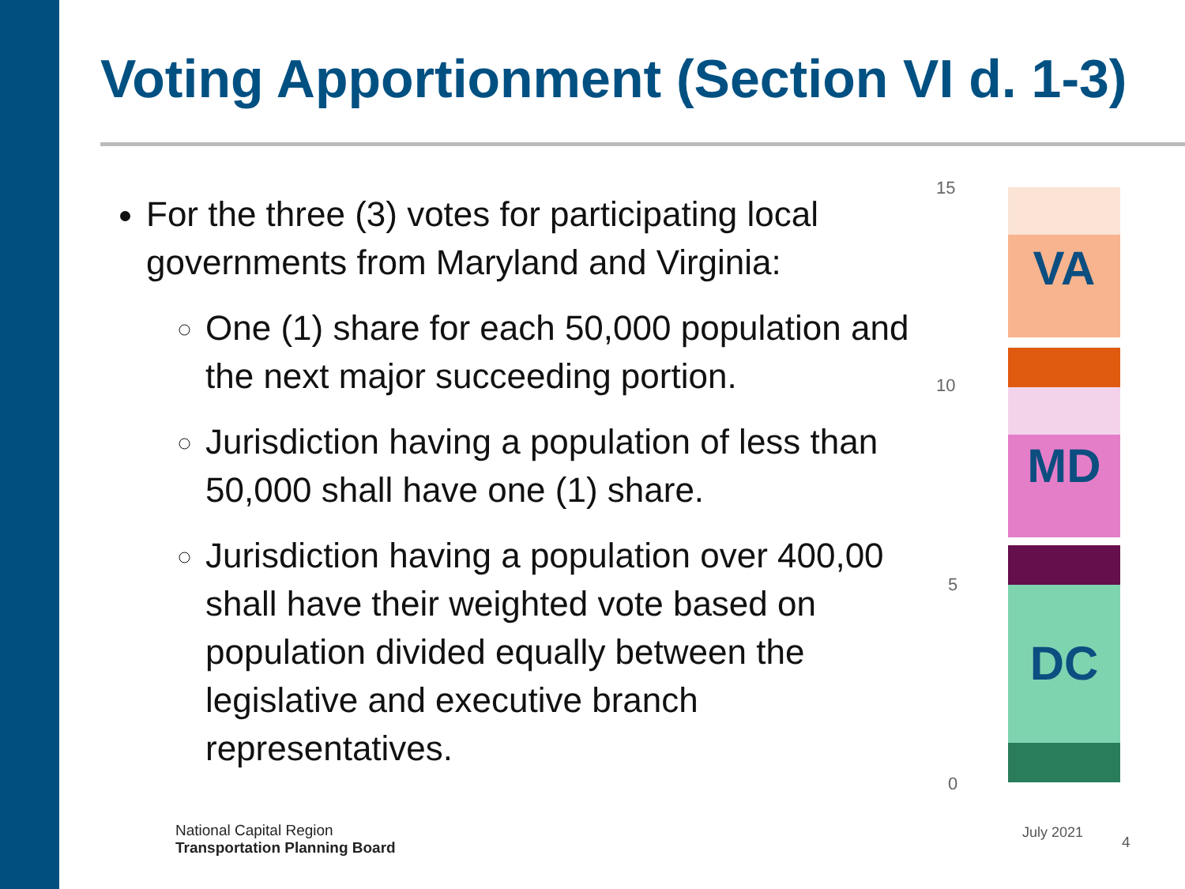Voting Apportionment (Section VI d. 1-3)
For the three (3) votes for participating local governments from Maryland and Virginia:
One (1) share for each 50,000 population and the next major succeeding portion.
Jurisdiction having a population of less than 50,000 shall have one (1) share.
Jurisdiction having a population over 400,00 shall have their weighted vote based on population divided equally between the legislative and executive branch representatives.
VA
MD
DC
15
10
5
0
National Capital Region
Transportation Planning Board
July 2021
4